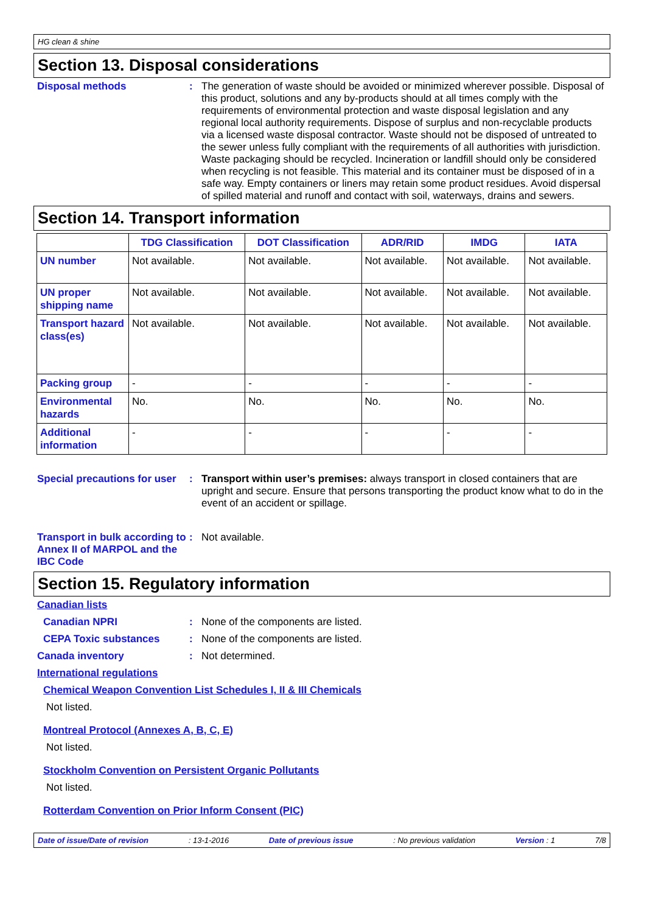HG clean & shine
Section 13. Disposal considerations
Disposal methods : The generation of waste should be avoided or minimized wherever possible. Disposal of this product, solutions and any by-products should at all times comply with the requirements of environmental protection and waste disposal legislation and any regional local authority requirements. Dispose of surplus and non-recyclable products via a licensed waste disposal contractor. Waste should not be disposed of untreated to the sewer unless fully compliant with the requirements of all authorities with jurisdiction. Waste packaging should be recycled. Incineration or landfill should only be considered when recycling is not feasible. This material and its container must be disposed of in a safe way. Empty containers or liners may retain some product residues. Avoid dispersal of spilled material and runoff and contact with soil, waterways, drains and sewers.
Section 14. Transport information
| | TDG Classification | DOT Classification | ADR/RID | IMDG | IATA |
| --- | --- | --- | --- | --- | --- |
| UN number | Not available. | Not available. | Not available. | Not available. | Not available. |
| UN proper shipping name | Not available. | Not available. | Not available. | Not available. | Not available. |
| Transport hazard class(es) | Not available. | Not available. | Not available. | Not available. | Not available. |
| Packing group | - | - | - | - | - |
| Environmental hazards | No. | No. | No. | No. | No. |
| Additional information | - | - | - | - | - |
Special precautions for user
: Transport within user’s premises: always transport in closed containers that are upright and secure. Ensure that persons transporting the product know what to do in the event of an accident or spillage.
Transport in bulk according to Annex II of MARPOL and the IBC Code
: Not available.
Section 15. Regulatory information
Canadian lists
Canadian NPRI : None of the components are listed.
CEPA Toxic substances : None of the components are listed.
Canada inventory : Not determined.
International regulations
Chemical Weapon Convention List Schedules I, II & III Chemicals
Not listed.
Montreal Protocol (Annexes A, B, C, E)
Not listed.
Stockholm Convention on Persistent Organic Pollutants
Not listed.
Rotterdam Convention on Prior Inform Consent (PIC)
Date of issue/Date of revision: 13-1-2016 Date of previous issue: No previous validation Version : 1 7/8